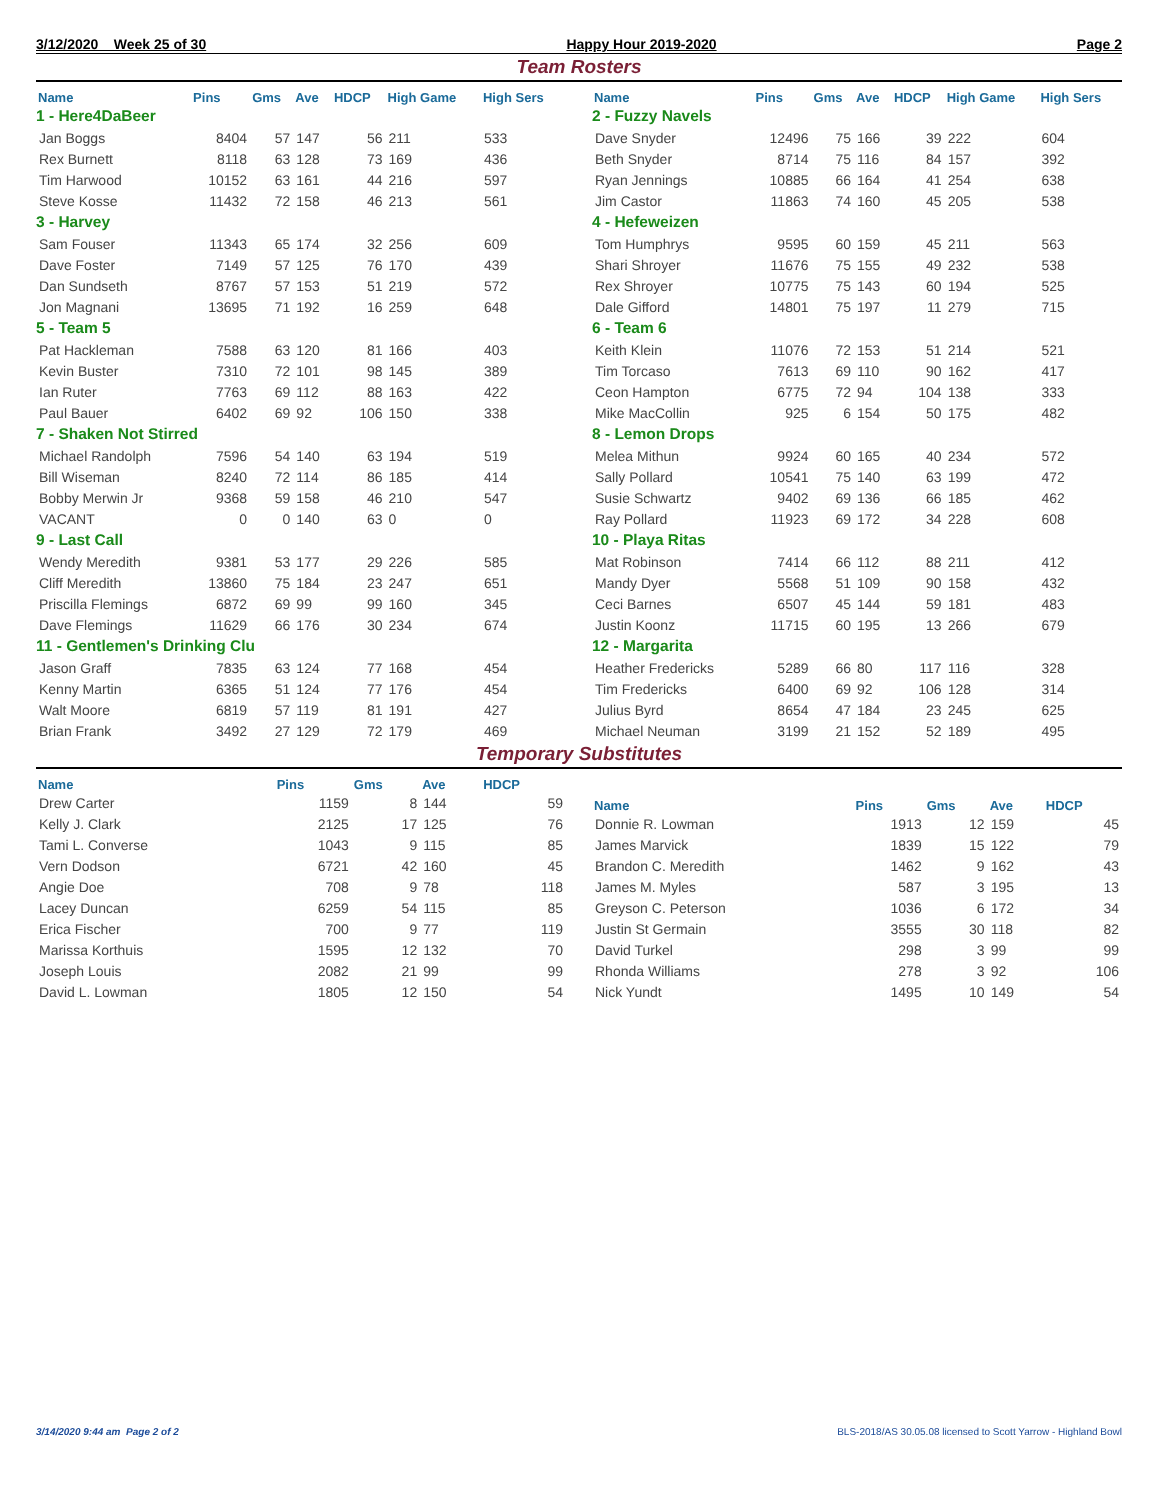3/12/2020 Week 25 of 30 Happy Hour 2019-2020 Page 2
Team Rosters
| Name | Pins | Gms | Ave | HDCP | High Game | High Sers |
| --- | --- | --- | --- | --- | --- | --- |
| 1 - Here4DaBeer | | | | | | |
| Jan Boggs | 8404 | 57 | 147 | 56 | 211 | 533 |
| Rex Burnett | 8118 | 63 | 128 | 73 | 169 | 436 |
| Tim Harwood | 10152 | 63 | 161 | 44 | 216 | 597 |
| Steve Kosse | 11432 | 72 | 158 | 46 | 213 | 561 |
| 3 - Harvey | | | | | | |
| Sam Fouser | 11343 | 65 | 174 | 32 | 256 | 609 |
| Dave Foster | 7149 | 57 | 125 | 76 | 170 | 439 |
| Dan Sundseth | 8767 | 57 | 153 | 51 | 219 | 572 |
| Jon Magnani | 13695 | 71 | 192 | 16 | 259 | 648 |
| 5 - Team 5 | | | | | | |
| Pat Hackleman | 7588 | 63 | 120 | 81 | 166 | 403 |
| Kevin Buster | 7310 | 72 | 101 | 98 | 145 | 389 |
| Ian Ruter | 7763 | 69 | 112 | 88 | 163 | 422 |
| Paul Bauer | 6402 | 69 | 92 | 106 | 150 | 338 |
| 7 - Shaken Not Stirred | | | | | | |
| Michael Randolph | 7596 | 54 | 140 | 63 | 194 | 519 |
| Bill Wiseman | 8240 | 72 | 114 | 86 | 185 | 414 |
| Bobby Merwin Jr | 9368 | 59 | 158 | 46 | 210 | 547 |
| VACANT | 0 | 0 | 140 | 63 | 0 | 0 |
| 9 - Last Call | | | | | | |
| Wendy Meredith | 9381 | 53 | 177 | 29 | 226 | 585 |
| Cliff Meredith | 13860 | 75 | 184 | 23 | 247 | 651 |
| Priscilla Flemings | 6872 | 69 | 99 | 99 | 160 | 345 |
| Dave Flemings | 11629 | 66 | 176 | 30 | 234 | 674 |
| 11 - Gentlemen's Drinking Clu | | | | | | |
| Jason Graff | 7835 | 63 | 124 | 77 | 168 | 454 |
| Kenny Martin | 6365 | 51 | 124 | 77 | 176 | 454 |
| Walt Moore | 6819 | 57 | 119 | 81 | 191 | 427 |
| Brian Frank | 3492 | 27 | 129 | 72 | 179 | 469 |
| Name | Pins | Gms | Ave | HDCP | High Game | High Sers |
| --- | --- | --- | --- | --- | --- | --- |
| 2 - Fuzzy Navels | | | | | | |
| Dave Snyder | 12496 | 75 | 166 | 39 | 222 | 604 |
| Beth Snyder | 8714 | 75 | 116 | 84 | 157 | 392 |
| Ryan Jennings | 10885 | 66 | 164 | 41 | 254 | 638 |
| Jim Castor | 11863 | 74 | 160 | 45 | 205 | 538 |
| 4 - Hefeweizen | | | | | | |
| Tom Humphrys | 9595 | 60 | 159 | 45 | 211 | 563 |
| Shari Shroyer | 11676 | 75 | 155 | 49 | 232 | 538 |
| Rex Shroyer | 10775 | 75 | 143 | 60 | 194 | 525 |
| Dale Gifford | 14801 | 75 | 197 | 11 | 279 | 715 |
| 6 - Team 6 | | | | | | |
| Keith Klein | 11076 | 72 | 153 | 51 | 214 | 521 |
| Tim Torcaso | 7613 | 69 | 110 | 90 | 162 | 417 |
| Ceon Hampton | 6775 | 72 | 94 | 104 | 138 | 333 |
| Mike MacCollin | 925 | 6 | 154 | 50 | 175 | 482 |
| 8 - Lemon Drops | | | | | | |
| Melea Mithun | 9924 | 60 | 165 | 40 | 234 | 572 |
| Sally Pollard | 10541 | 75 | 140 | 63 | 199 | 472 |
| Susie Schwartz | 9402 | 69 | 136 | 66 | 185 | 462 |
| Ray Pollard | 11923 | 69 | 172 | 34 | 228 | 608 |
| 10 - Playa Ritas | | | | | | |
| Mat Robinson | 7414 | 66 | 112 | 88 | 211 | 412 |
| Mandy Dyer | 5568 | 51 | 109 | 90 | 158 | 432 |
| Ceci Barnes | 6507 | 45 | 144 | 59 | 181 | 483 |
| Justin Koonz | 11715 | 60 | 195 | 13 | 266 | 679 |
| 12 - Margarita | | | | | | |
| Heather Fredericks | 5289 | 66 | 80 | 117 | 116 | 328 |
| Tim Fredericks | 6400 | 69 | 92 | 106 | 128 | 314 |
| Julius Byrd | 8654 | 47 | 184 | 23 | 245 | 625 |
| Michael Neuman | 3199 | 21 | 152 | 52 | 189 | 495 |
Temporary Substitutes
| Name | Pins | Gms | Ave | HDCP |
| --- | --- | --- | --- | --- |
| Drew Carter | 1159 | 8 | 144 | 59 |
| Kelly J. Clark | 2125 | 17 | 125 | 76 |
| Tami L. Converse | 1043 | 9 | 115 | 85 |
| Vern Dodson | 6721 | 42 | 160 | 45 |
| Angie Doe | 708 | 9 | 78 | 118 |
| Lacey Duncan | 6259 | 54 | 115 | 85 |
| Erica Fischer | 700 | 9 | 77 | 119 |
| Marissa Korthuis | 1595 | 12 | 132 | 70 |
| Joseph Louis | 2082 | 21 | 99 | 99 |
| David L. Lowman | 1805 | 12 | 150 | 54 |
| Name | Pins | Gms | Ave | HDCP |
| --- | --- | --- | --- | --- |
| Donnie R. Lowman | 1913 | 12 | 159 | 45 |
| James Marvick | 1839 | 15 | 122 | 79 |
| Brandon C. Meredith | 1462 | 9 | 162 | 43 |
| James M. Myles | 587 | 3 | 195 | 13 |
| Greyson C. Peterson | 1036 | 6 | 172 | 34 |
| Justin St Germain | 3555 | 30 | 118 | 82 |
| David Turkel | 298 | 3 | 99 | 99 |
| Rhonda Williams | 278 | 3 | 92 | 106 |
| Nick Yundt | 1495 | 10 | 149 | 54 |
3/14/2020 9:44 am Page 2 of 2 BLS-2018/AS 30.05.08 licensed to Scott Yarrow - Highland Bowl